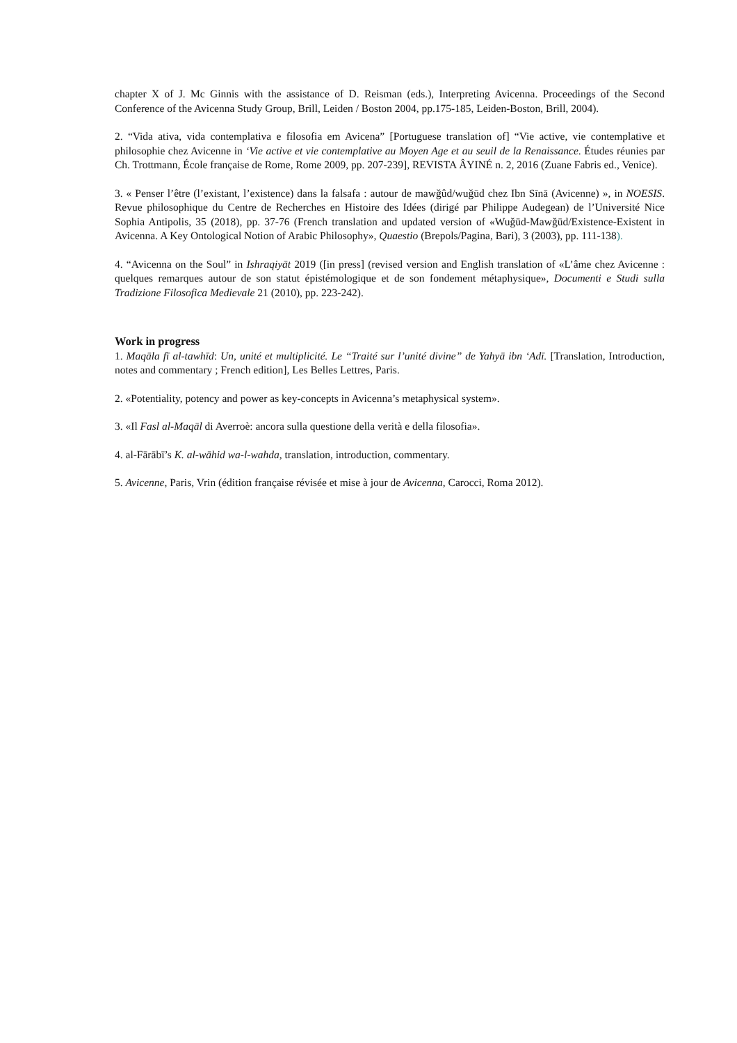chapter X of J. Mc Ginnis with the assistance of D. Reisman (eds.), Interpreting Avicenna. Proceedings of the Second Conference of the Avicenna Study Group, Brill, Leiden / Boston 2004, pp.175-185, Leiden-Boston, Brill, 2004).
2. “Vida ativa, vida contemplativa e filosofia em Avicena” [Portuguese translation of] “Vie active, vie contemplative et philosophie chez Avicenne in ‘Vie active et vie contemplative au Moyen Age et au seuil de la Renaissance. Études réunies par Ch. Trottmann, École française de Rome, Rome 2009, pp. 207-239], REVISTA ÂYINÉ n. 2, 2016 (Zuane Fabris ed., Venice).
3. « Penser l’être (l’existant, l’existence) dans la falsafa : autour de mawǧûd/wuǧūd chez Ibn Sīnā (Avicenne) », in NOESIS. Revue philosophique du Centre de Recherches en Histoire des Idées (dirigé par Philippe Audegean) de l’Université Nice Sophia Antipolis, 35 (2018), pp. 37-76 (French translation and updated version of «Wuǧūd-Mawǧūd/Existence-Existent in Avicenna. A Key Ontological Notion of Arabic Philosophy», Quaestio (Brepols/Pagina, Bari), 3 (2003), pp. 111-138).
4. “Avicenna on the Soul” in Ishraqiyāt 2019 ([in press] (revised version and English translation of «L’âme chez Avicenne : quelques remarques autour de son statut épistémologique et de son fondement métaphysique», Documenti e Studi sulla Tradizione Filosofica Medievale 21 (2010), pp. 223-242).
Work in progress
1. Maqāla fī al-tawhīd: Un, unité et multiplicité. Le “Traité sur l’unité divine” de Yahyā ibn ‘Adī. [Translation, Introduction, notes and commentary ; French edition], Les Belles Lettres, Paris.
2. «Potentiality, potency and power as key-concepts in Avicenna’s metaphysical system».
3. «Il Fasl al-Maqāl di Averroè: ancora sulla questione della verità e della filosofia».
4. al-Fārābī’s K. al-wāhid wa-l-wahda, translation, introduction, commentary.
5. Avicenne, Paris, Vrin (édition française révisée et mise à jour de Avicenna, Carocci, Roma 2012).